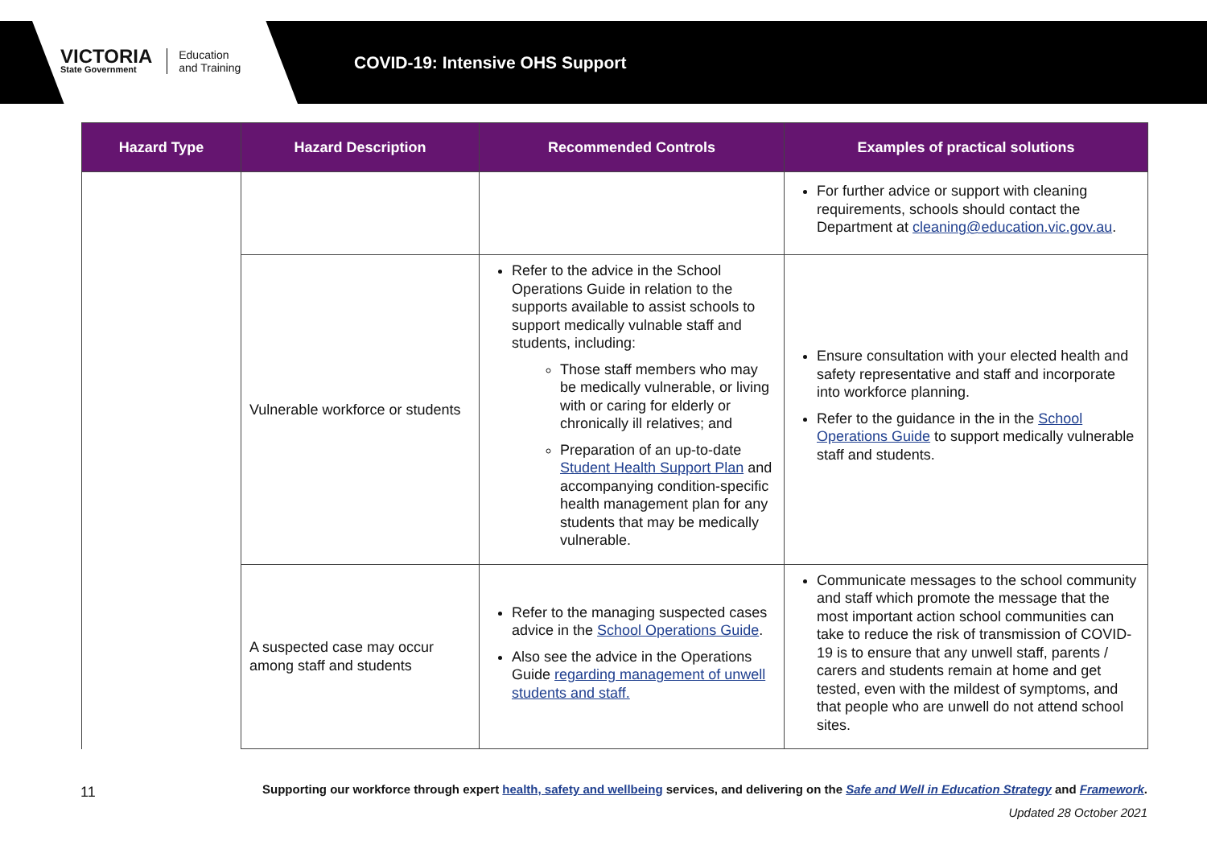VICTORIA
State Government
Education
and Training
COVID-19: Intensive OHS Support
| Hazard Type | Hazard Description | Recommended Controls | Examples of practical solutions |
| --- | --- | --- | --- |
| | | | For further advice or support with cleaning requirements, schools should contact the Department at cleaning@education.vic.gov.au . |
| | Vulnerable workforce or students | Refer to the advice in the School Operations Guide in relation to the supports available to assist schools to support medically vulnable staff and students, including: Those staff members who may be medically vulnerable, or living with or caring for elderly or chronically ill relatives; and Preparation of an up-to-date Student Health Support Plan and accompanying condition-specific health management plan for any students that may be medically vulnerable. | Ensure consultation with your elected health and safety representative and staff and incorporate into workforce planning. Refer to the guidance in the in the School Operations Guide to support medically vulnerable staff and students. |
| | A suspected case may occur among staff and students | Refer to the managing suspected cases advice in the School Operations Guide . Also see the advice in the Operations Guide regarding management of unwell students and staff. | Communicate messages to the school community and staff which promote the message that the most important action school communities can take to reduce the risk of transmission of COVID-19 is to ensure that any unwell staff, parents / carers and students remain at home and get tested, even with the mildest of symptoms, and that people who are unwell do not attend school sites. |
11
Supporting our workforce through expert health, safety and wellbeing services, and delivering on the Safe and Well in Education Strategy and Framework.
Updated 28 October 2021